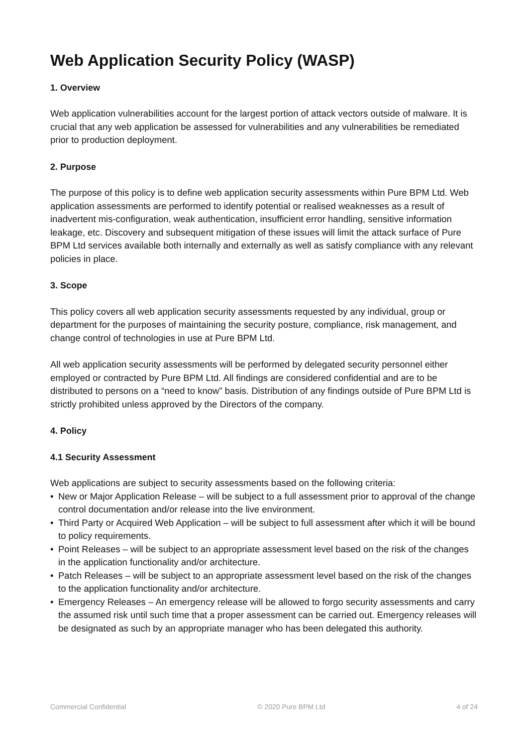Web Application Security Policy (WASP)
1. Overview
Web application vulnerabilities account for the largest portion of attack vectors outside of malware. It is crucial that any web application be assessed for vulnerabilities and any vulnerabilities be remediated prior to production deployment.
2. Purpose
The purpose of this policy is to define web application security assessments within Pure BPM Ltd. Web application assessments are performed to identify potential or realised weaknesses as a result of inadvertent mis-configuration, weak authentication, insufficient error handling, sensitive information leakage, etc. Discovery and subsequent mitigation of these issues will limit the attack surface of Pure BPM Ltd services available both internally and externally as well as satisfy compliance with any relevant policies in place.
3. Scope
This policy covers all web application security assessments requested by any individual, group or department for the purposes of maintaining the security posture, compliance, risk management, and change control of technologies in use at Pure BPM Ltd.
All web application security assessments will be performed by delegated security personnel either employed or contracted by Pure BPM Ltd. All findings are considered confidential and are to be distributed to persons on a “need to know” basis. Distribution of any findings outside of Pure BPM Ltd is strictly prohibited unless approved by the Directors of the company.
4. Policy
4.1 Security Assessment
Web applications are subject to security assessments based on the following criteria:
• New or Major Application Release – will be subject to a full assessment prior to approval of the change control documentation and/or release into the live environment.
• Third Party or Acquired Web Application – will be subject to full assessment after which it will be bound to policy requirements.
• Point Releases – will be subject to an appropriate assessment level based on the risk of the changes in the application functionality and/or architecture.
• Patch Releases – will be subject to an appropriate assessment level based on the risk of the changes to the application functionality and/or architecture.
• Emergency Releases – An emergency release will be allowed to forgo security assessments and carry the assumed risk until such time that a proper assessment can be carried out. Emergency releases will be designated as such by an appropriate manager who has been delegated this authority.
Commercial Confidential © 2020 Pure BPM Ltd 4 of 24